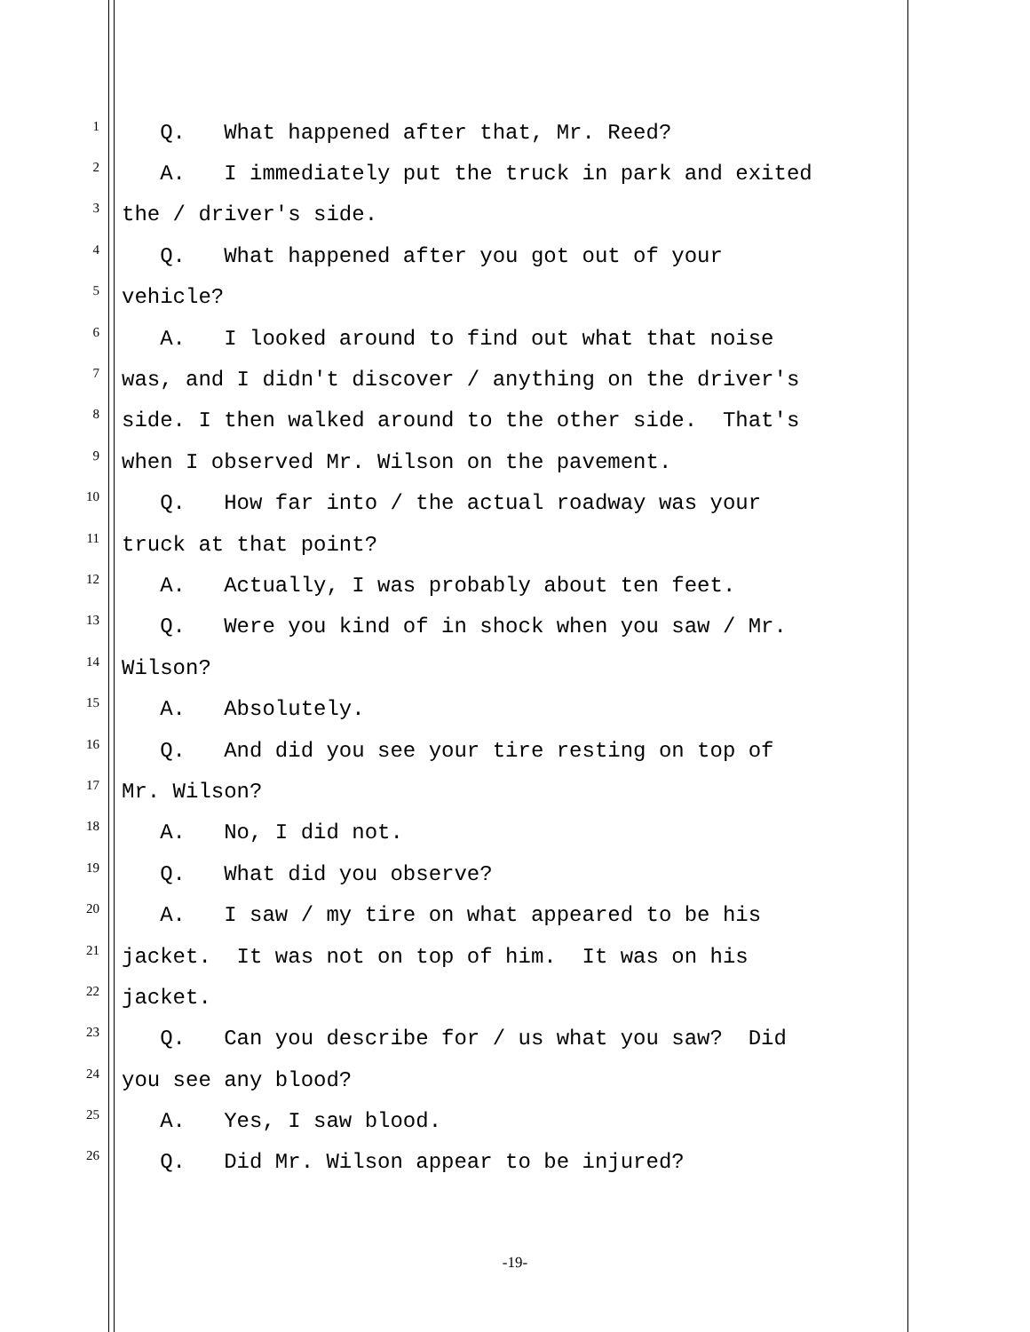1 Q. What happened after that, Mr. Reed?
2 A. I immediately put the truck in park and exited
3 the / driver's side.
4 Q. What happened after you got out of your
5 vehicle?
6 A. I looked around to find out what that noise
7 was, and I didn't discover / anything on the driver's
8 side. I then walked around to the other side. That's
9 when I observed Mr. Wilson on the pavement.
10 Q. How far into / the actual roadway was your
11 truck at that point?
12 A. Actually, I was probably about ten feet.
13 Q. Were you kind of in shock when you saw / Mr.
14 Wilson?
15 A. Absolutely.
16 Q. And did you see your tire resting on top of
17 Mr. Wilson?
18 A. No, I did not.
19 Q. What did you observe?
20 A. I saw / my tire on what appeared to be his
21 jacket. It was not on top of him. It was on his
22 jacket.
23 Q. Can you describe for / us what you saw? Did
24 you see any blood?
25 A. Yes, I saw blood.
26 Q. Did Mr. Wilson appear to be injured?
-19-